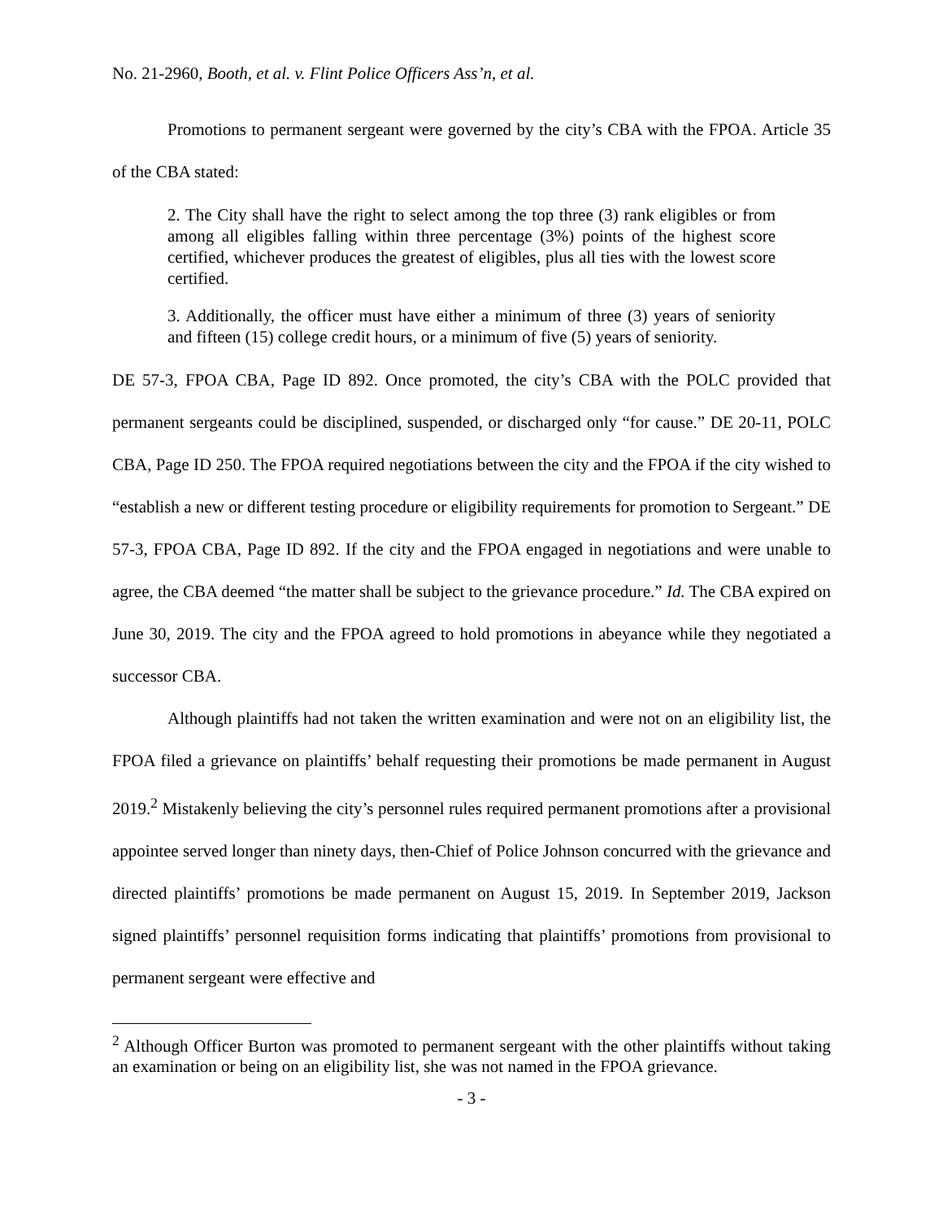No. 21-2960, Booth, et al. v. Flint Police Officers Ass’n, et al.
Promotions to permanent sergeant were governed by the city’s CBA with the FPOA. Article 35 of the CBA stated:
2. The City shall have the right to select among the top three (3) rank eligibles or from among all eligibles falling within three percentage (3%) points of the highest score certified, whichever produces the greatest of eligibles, plus all ties with the lowest score certified.
3. Additionally, the officer must have either a minimum of three (3) years of seniority and fifteen (15) college credit hours, or a minimum of five (5) years of seniority.
DE 57-3, FPOA CBA, Page ID 892. Once promoted, the city’s CBA with the POLC provided that permanent sergeants could be disciplined, suspended, or discharged only “for cause.” DE 20-11, POLC CBA, Page ID 250. The FPOA required negotiations between the city and the FPOA if the city wished to “establish a new or different testing procedure or eligibility requirements for promotion to Sergeant.” DE 57-3, FPOA CBA, Page ID 892. If the city and the FPOA engaged in negotiations and were unable to agree, the CBA deemed “the matter shall be subject to the grievance procedure.” Id. The CBA expired on June 30, 2019. The city and the FPOA agreed to hold promotions in abeyance while they negotiated a successor CBA.
Although plaintiffs had not taken the written examination and were not on an eligibility list, the FPOA filed a grievance on plaintiffs’ behalf requesting their promotions be made permanent in August 2019.<sup>2</sup> Mistakenly believing the city’s personnel rules required permanent promotions after a provisional appointee served longer than ninety days, then-Chief of Police Johnson concurred with the grievance and directed plaintiffs’ promotions be made permanent on August 15, 2019. In September 2019, Jackson signed plaintiffs’ personnel requisition forms indicating that plaintiffs’ promotions from provisional to permanent sergeant were effective and
<sup>2</sup> Although Officer Burton was promoted to permanent sergeant with the other plaintiffs without taking an examination or being on an eligibility list, she was not named in the FPOA grievance.
- 3 -